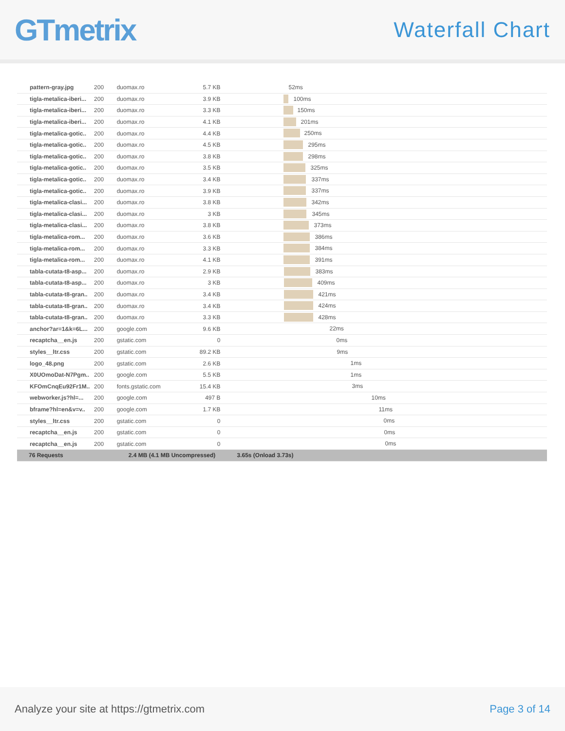GTmetrix
Waterfall Chart
| pattern-gray.jpg | 200 | duomax.ro | 5.7 KB | 52ms |
| tigla-metalica-iberi... | 200 | duomax.ro | 3.9 KB | 100ms |
| tigla-metalica-iberi... | 200 | duomax.ro | 3.3 KB | 150ms |
| tigla-metalica-iberi... | 200 | duomax.ro | 4.1 KB | 201ms |
| tigla-metalica-gotic.. | 200 | duomax.ro | 4.4 KB | 250ms |
| tigla-metalica-gotic.. | 200 | duomax.ro | 4.5 KB | 295ms |
| tigla-metalica-gotic.. | 200 | duomax.ro | 3.8 KB | 298ms |
| tigla-metalica-gotic.. | 200 | duomax.ro | 3.5 KB | 325ms |
| tigla-metalica-gotic.. | 200 | duomax.ro | 3.4 KB | 337ms |
| tigla-metalica-gotic.. | 200 | duomax.ro | 3.9 KB | 337ms |
| tigla-metalica-clasi... | 200 | duomax.ro | 3.8 KB | 342ms |
| tigla-metalica-clasi... | 200 | duomax.ro | 3 KB | 345ms |
| tigla-metalica-clasi... | 200 | duomax.ro | 3.8 KB | 373ms |
| tigla-metalica-rom... | 200 | duomax.ro | 3.6 KB | 386ms |
| tigla-metalica-rom... | 200 | duomax.ro | 3.3 KB | 384ms |
| tigla-metalica-rom... | 200 | duomax.ro | 4.1 KB | 391ms |
| tabla-cutata-t8-asp... | 200 | duomax.ro | 2.9 KB | 383ms |
| tabla-cutata-t8-asp... | 200 | duomax.ro | 3 KB | 409ms |
| tabla-cutata-t8-gran.. | 200 | duomax.ro | 3.4 KB | 421ms |
| tabla-cutata-t8-gran.. | 200 | duomax.ro | 3.4 KB | 424ms |
| tabla-cutata-t8-gran.. | 200 | duomax.ro | 3.3 KB | 428ms |
| anchor?ar=1&k=6L... | 200 | google.com | 9.6 KB | 22ms |
| recaptcha__en.js | 200 | gstatic.com | 0 | 0ms |
| styles__ltr.css | 200 | gstatic.com | 89.2 KB | 9ms |
| logo_48.png | 200 | gstatic.com | 2.6 KB | 1ms |
| X0UOmoDat-N7Pgm.. | 200 | google.com | 5.5 KB | 1ms |
| KFOmCnqEu92Fr1M.. | 200 | fonts.gstatic.com | 15.4 KB | 3ms |
| webworker.js?hl=... | 200 | google.com | 497 B | 10ms |
| bframe?hl=en&v=v.. | 200 | google.com | 1.7 KB | 11ms |
| styles__ltr.css | 200 | gstatic.com | 0 | 0ms |
| recaptcha__en.js | 200 | gstatic.com | 0 | 0ms |
| recaptcha__en.js | 200 | gstatic.com | 0 | 0ms |
| 76 Requests | | 2.4 MB (4.1 MB Uncompressed) | | 3.65s (Onload 3.73s) |
Analyze your site at https://gtmetrix.com Page 3 of 14